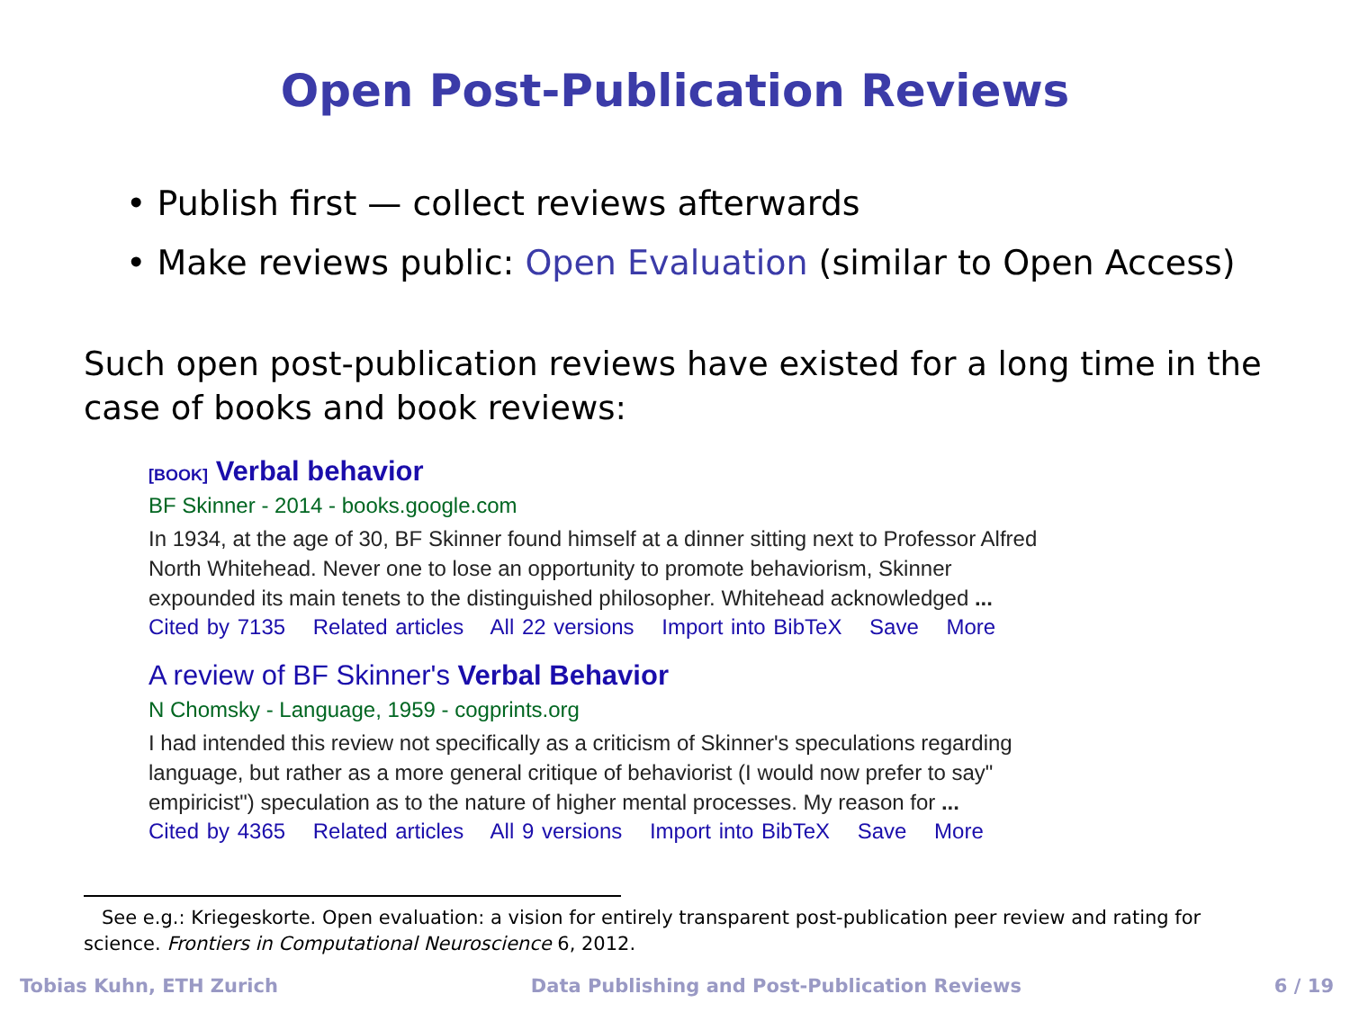Open Post-Publication Reviews
• Publish first — collect reviews afterwards
• Make reviews public: Open Evaluation (similar to Open Access)
Such open post-publication reviews have existed for a long time in the case of books and book reviews:
[BOOK] Verbal behavior
BF Skinner - 2014 - books.google.com
In 1934, at the age of 30, BF Skinner found himself at a dinner sitting next to Professor Alfred
North Whitehead. Never one to lose an opportunity to promote behaviorism, Skinner
expounded its main tenets to the distinguished philosopher. Whitehead acknowledged ...
Cited by 7135 Related articles All 22 versions Import into BibTeX Save More
A review of BF Skinner's Verbal Behavior
N Chomsky - Language, 1959 - cogprints.org
I had intended this review not specifically as a criticism of Skinner's speculations regarding
language, but rather as a more general critique of behaviorist (I would now prefer to say"
empiricist") speculation as to the nature of higher mental processes. My reason for ...
Cited by 4365 Related articles All 9 versions Import into BibTeX Save More
See e.g.: Kriegeskorte. Open evaluation: a vision for entirely transparent post-publication peer review and rating for science. Frontiers in Computational Neuroscience 6, 2012.
Tobias Kuhn, ETH Zurich Data Publishing and Post-Publication Reviews 6 / 19